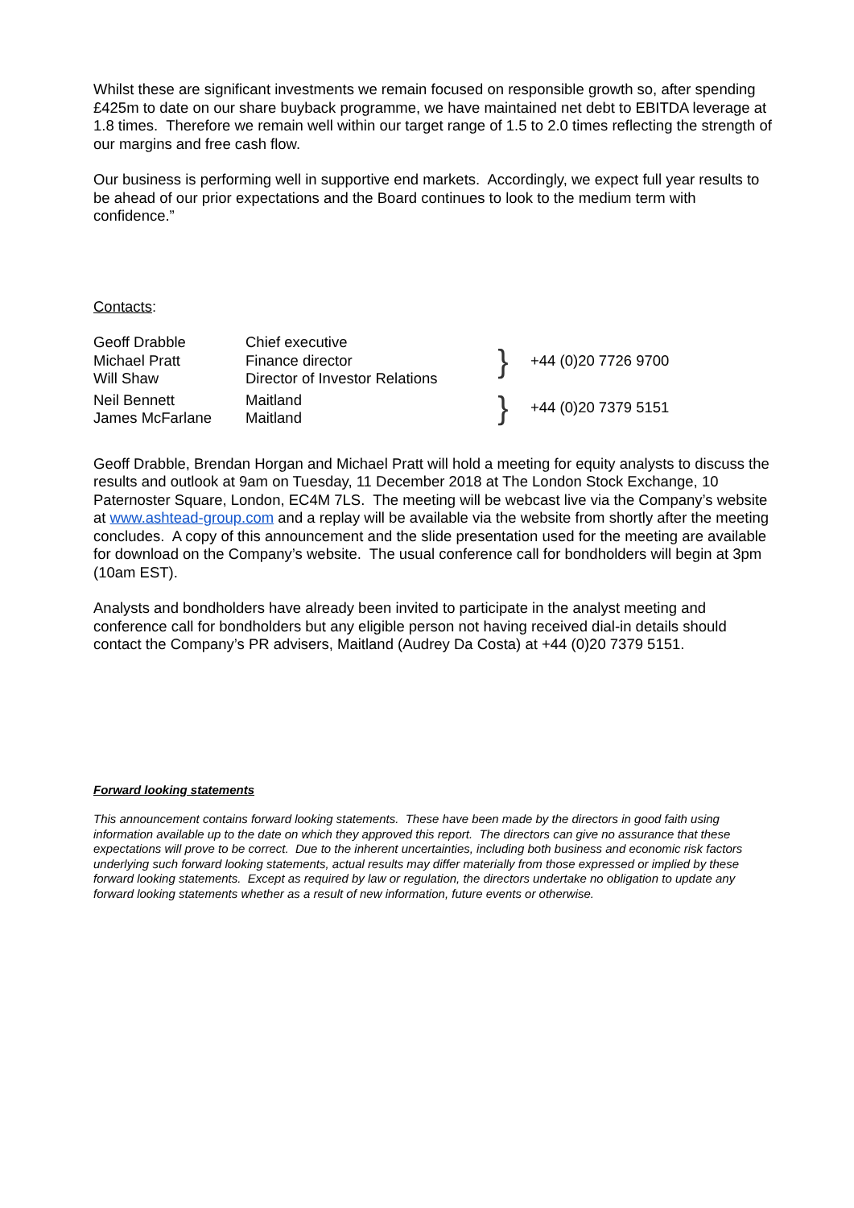Whilst these are significant investments we remain focused on responsible growth so, after spending £425m to date on our share buyback programme, we have maintained net debt to EBITDA leverage at 1.8 times. Therefore we remain well within our target range of 1.5 to 2.0 times reflecting the strength of our margins and free cash flow.
Our business is performing well in supportive end markets. Accordingly, we expect full year results to be ahead of our prior expectations and the Board continues to look to the medium term with confidence.”
Contacts:
| Geoff Drabble Michael Pratt Will Shaw | Chief executive Finance director Director of Investor Relations | } | +44 (0)20 7726 9700 |
| Neil Bennett James McFarlane | Maitland Maitland | } | +44 (0)20 7379 5151 |
Geoff Drabble, Brendan Horgan and Michael Pratt will hold a meeting for equity analysts to discuss the results and outlook at 9am on Tuesday, 11 December 2018 at The London Stock Exchange, 10 Paternoster Square, London, EC4M 7LS. The meeting will be webcast live via the Company’s website at www.ashtead-group.com and a replay will be available via the website from shortly after the meeting concludes. A copy of this announcement and the slide presentation used for the meeting are available for download on the Company’s website. The usual conference call for bondholders will begin at 3pm (10am EST).
Analysts and bondholders have already been invited to participate in the analyst meeting and conference call for bondholders but any eligible person not having received dial-in details should contact the Company’s PR advisers, Maitland (Audrey Da Costa) at +44 (0)20 7379 5151.
Forward looking statements
This announcement contains forward looking statements. These have been made by the directors in good faith using information available up to the date on which they approved this report. The directors can give no assurance that these expectations will prove to be correct. Due to the inherent uncertainties, including both business and economic risk factors underlying such forward looking statements, actual results may differ materially from those expressed or implied by these forward looking statements. Except as required by law or regulation, the directors undertake no obligation to update any forward looking statements whether as a result of new information, future events or otherwise.